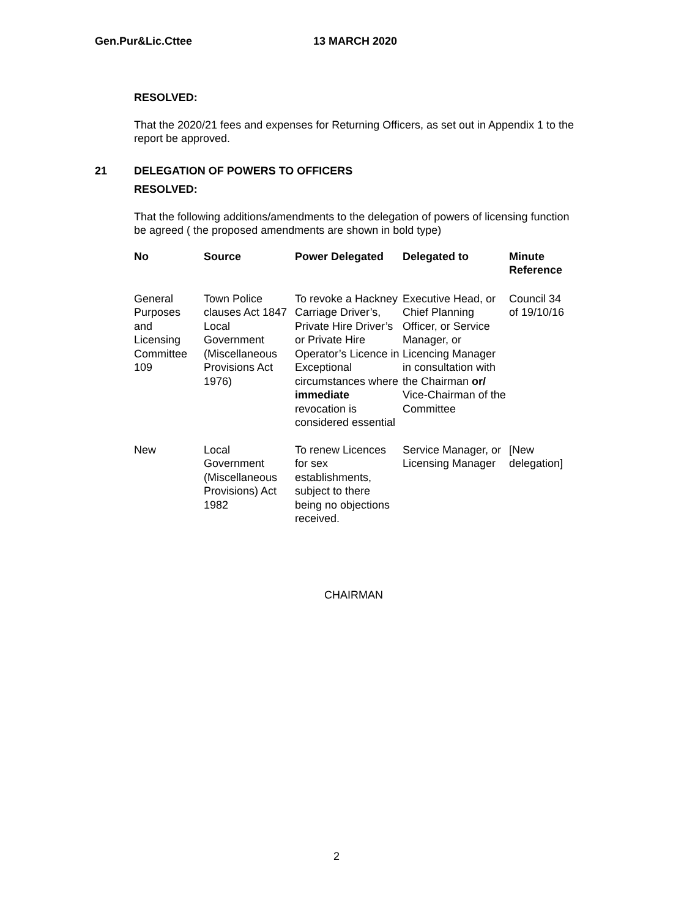Gen.Pur&Lic.Cttee 13 MARCH 2020
RESOLVED:
That the 2020/21 fees and expenses for Returning Officers, as set out in Appendix 1 to the report be approved.
21 DELEGATION OF POWERS TO OFFICERS
RESOLVED:
That the following additions/amendments to the delegation of powers of licensing function be agreed ( the proposed amendments are shown in bold type)
| No | Source | Power Delegated | Delegated to | Minute Reference |
| --- | --- | --- | --- | --- |
| General Purposes and Licensing Committee 109 | Town Police clauses Act 1847 Local Government (Miscellaneous Provisions Act 1976) | To revoke a Hackney Carriage Driver’s, Private Hire Driver’s or Private Hire Operator’s Licence in Exceptional circumstances where immediate revocation is considered essential | Executive Head, or Chief Planning Officer, or Service Manager, or Licencing Manager in consultation with the Chairman or/ Vice-Chairman of the Committee | Council 34 of 19/10/16 |
| New | Local Government (Miscellaneous Provisions) Act 1982 | To renew Licences for sex establishments, subject to there being no objections received. | Service Manager, or Licensing Manager | [New delegation] |
CHAIRMAN
2